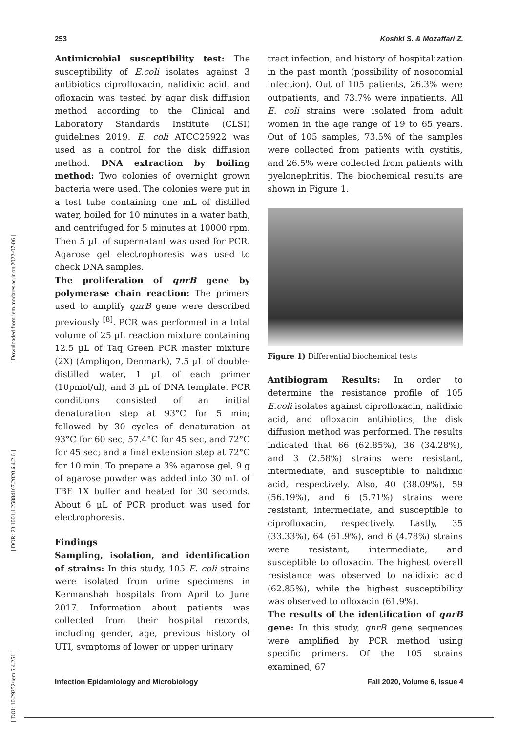[ DOI: 10.29252/iem.6.4.251 ]
[ DOR: 20.1001.1.25884107.2020.6.4.2.6 ]
[ Downloaded from iem.modares.ac.ir on 2022-07-06 ]
253 Koshki S. & Mozaffari Z.
Antimicrobial susceptibility test: The susceptibility of E.coli isolates against 3 antibiotics ciprofloxacin, nalidixic acid, and ofloxacin was tested by agar disk diffusion method according to the Clinical and Laboratory Standards Institute (CLSI) guidelines 2019. E. coli ATCC25922 was used as a control for the disk diffusion method. DNA extraction by boiling method: Two colonies of overnight grown bacteria were used. The colonies were put in a test tube containing one mL of distilled water, boiled for 10 minutes in a water bath, and centrifuged for 5 minutes at 10000 rpm. Then 5 µL of supernatant was used for PCR. Agarose gel electrophoresis was used to check DNA samples.
The proliferation of qnrB gene by polymerase chain reaction: The primers used to amplify qnrB gene were described previously <sup>[8]</sup>. PCR was performed in a total volume of 25 µL reaction mixture containing 12.5 µL of Taq Green PCR master mixture (2X) (Ampliqon, Denmark), 7.5 µL of double-distilled water, 1 µL of each primer (10pmol/ul), and 3 µL of DNA template. PCR conditions consisted of an initial denaturation step at 93°C for 5 min; followed by 30 cycles of denaturation at 93°C for 60 sec, 57.4°C for 45 sec, and 72°C for 45 sec; and a final extension step at 72°C for 10 min. To prepare a 3% agarose gel, 9 g of agarose powder was added into 30 mL of TBE 1X buffer and heated for 30 seconds. About 6 µL of PCR product was used for electrophoresis.
Findings
Sampling, isolation, and identification of strains: In this study, 105 E. coli strains were isolated from urine specimens in Kermanshah hospitals from April to June 2017. Information about patients was collected from their hospital records, including gender, age, previous history of UTI, symptoms of lower or upper urinary
tract infection, and history of hospitalization in the past month (possibility of nosocomial infection). Out of 105 patients, 26.3% were outpatients, and 73.7% were inpatients. All E. coli strains were isolated from adult women in the age range of 19 to 65 years. Out of 105 samples, 73.5% of the samples were collected from patients with cystitis, and 26.5% were collected from patients with pyelonephritis. The biochemical results are shown in Figure 1.
Figure 1) Differential biochemical tests
Antibiogram Results: In order to determine the resistance profile of 105 E.coli isolates against ciprofloxacin, nalidixic acid, and ofloxacin antibiotics, the disk diffusion method was performed. The results indicated that 66 (62.85%), 36 (34.28%), and 3 (2.58%) strains were resistant, intermediate, and susceptible to nalidixic acid, respectively. Also, 40 (38.09%), 59 (56.19%), and 6 (5.71%) strains were resistant, intermediate, and susceptible to ciprofloxacin, respectively. Lastly, 35 (33.33%), 64 (61.9%), and 6 (4.78%) strains were resistant, intermediate, and susceptible to ofloxacin. The highest overall resistance was observed to nalidixic acid (62.85%), while the highest susceptibility was observed to ofloxacin (61.9%).
The results of the identification of qnrB gene: In this study, qnrB gene sequences were amplified by PCR method using specific primers. Of the 105 strains examined, 67
Infection Epidemiology and Microbiology Fall 2020, Volume 6, Issue 4